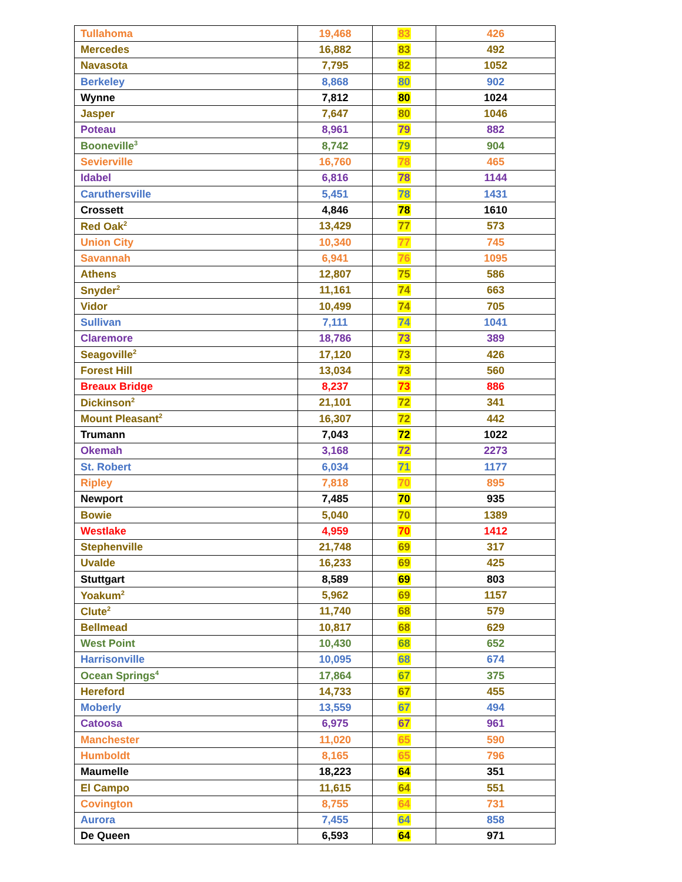| Tullahoma | 19,468 | 83 | 426 |
| Mercedes | 16,882 | 83 | 492 |
| Navasota | 7,795 | 82 | 1052 |
| Berkeley | 8,868 | 80 | 902 |
| Wynne | 7,812 | 80 | 1024 |
| Jasper | 7,647 | 80 | 1046 |
| Poteau | 8,961 | 79 | 882 |
| Booneville<sup>3</sup> | 8,742 | 79 | 904 |
| Sevierville | 16,760 | 78 | 465 |
| Idabel | 6,816 | 78 | 1144 |
| Caruthersville | 5,451 | 78 | 1431 |
| Crossett | 4,846 | 78 | 1610 |
| Red Oak<sup>2</sup> | 13,429 | 77 | 573 |
| Union City | 10,340 | 77 | 745 |
| Savannah | 6,941 | 76 | 1095 |
| Athens | 12,807 | 75 | 586 |
| Snyder<sup>2</sup> | 11,161 | 74 | 663 |
| Vidor | 10,499 | 74 | 705 |
| Sullivan | 7,111 | 74 | 1041 |
| Claremore | 18,786 | 73 | 389 |
| Seagoville<sup>2</sup> | 17,120 | 73 | 426 |
| Forest Hill | 13,034 | 73 | 560 |
| Breaux Bridge | 8,237 | 73 | 886 |
| Dickinson<sup>2</sup> | 21,101 | 72 | 341 |
| Mount Pleasant<sup>2</sup> | 16,307 | 72 | 442 |
| Trumann | 7,043 | 72 | 1022 |
| Okemah | 3,168 | 72 | 2273 |
| St. Robert | 6,034 | 71 | 1177 |
| Ripley | 7,818 | 70 | 895 |
| Newport | 7,485 | 70 | 935 |
| Bowie | 5,040 | 70 | 1389 |
| Westlake | 4,959 | 70 | 1412 |
| Stephenville | 21,748 | 69 | 317 |
| Uvalde | 16,233 | 69 | 425 |
| Stuttgart | 8,589 | 69 | 803 |
| Yoakum<sup>2</sup> | 5,962 | 69 | 1157 |
| Clute<sup>2</sup> | 11,740 | 68 | 579 |
| Bellmead | 10,817 | 68 | 629 |
| West Point | 10,430 | 68 | 652 |
| Harrisonville | 10,095 | 68 | 674 |
| Ocean Springs<sup>4</sup> | 17,864 | 67 | 375 |
| Hereford | 14,733 | 67 | 455 |
| Moberly | 13,559 | 67 | 494 |
| Catoosa | 6,975 | 67 | 961 |
| Manchester | 11,020 | 65 | 590 |
| Humboldt | 8,165 | 65 | 796 |
| Maumelle | 18,223 | 64 | 351 |
| El Campo | 11,615 | 64 | 551 |
| Covington | 8,755 | 64 | 731 |
| Aurora | 7,455 | 64 | 858 |
| De Queen | 6,593 | 64 | 971 |